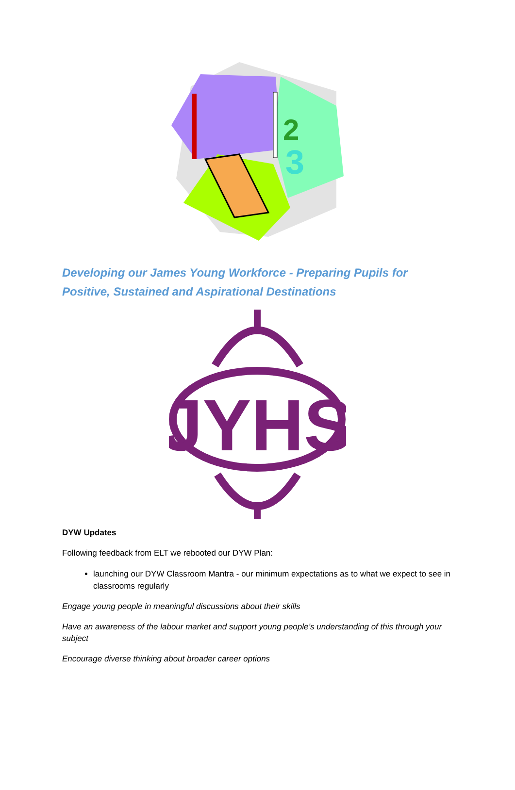3
2
Developing our James Young Workforce - Preparing Pupils for Positive, Sustained and Aspirational Destinations
JYHS
DYW Updates
Following feedback from ELT we rebooted our DYW Plan:
launching our DYW Classroom Mantra - our minimum expectations as to what we expect to see in classrooms regularly
Engage young people in meaningful discussions about their skills
Have an awareness of the labour market and support young people’s understanding of this through your subject
Encourage diverse thinking about broader career options